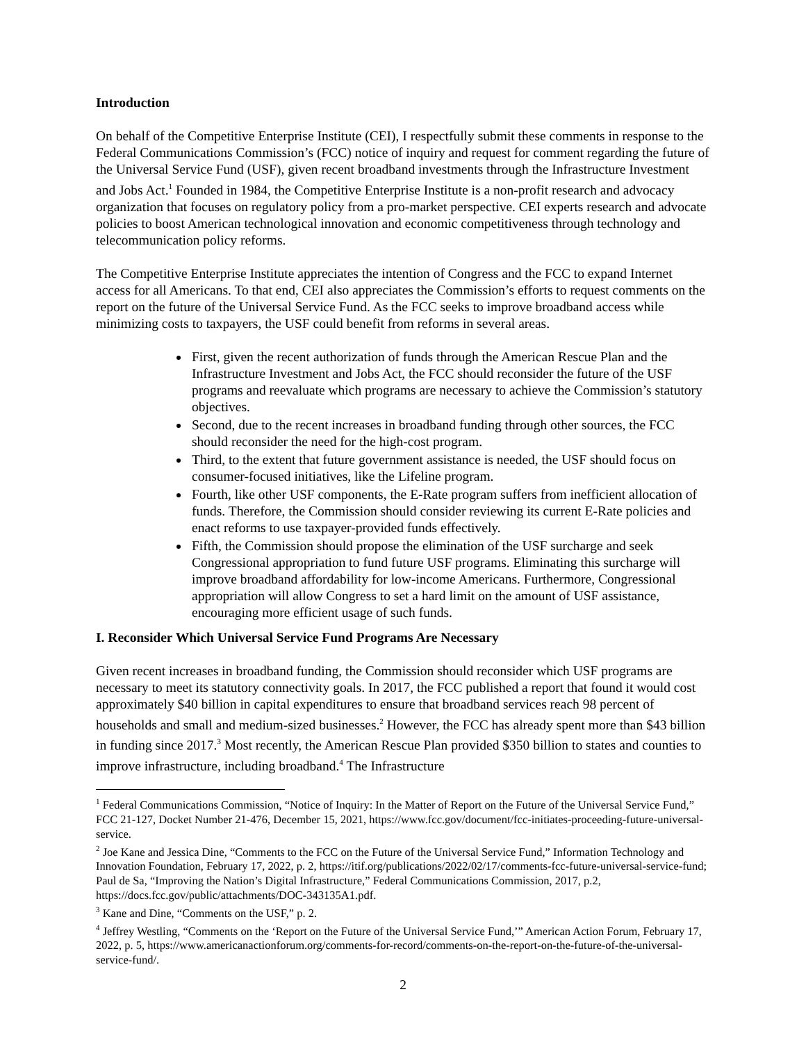Introduction
On behalf of the Competitive Enterprise Institute (CEI), I respectfully submit these comments in response to the Federal Communications Commission’s (FCC) notice of inquiry and request for comment regarding the future of the Universal Service Fund (USF), given recent broadband investments through the Infrastructure Investment and Jobs Act.<sup>1</sup> Founded in 1984, the Competitive Enterprise Institute is a non-profit research and advocacy organization that focuses on regulatory policy from a pro-market perspective. CEI experts research and advocate policies to boost American technological innovation and economic competitiveness through technology and telecommunication policy reforms.
The Competitive Enterprise Institute appreciates the intention of Congress and the FCC to expand Internet access for all Americans. To that end, CEI also appreciates the Commission’s efforts to request comments on the report on the future of the Universal Service Fund. As the FCC seeks to improve broadband access while minimizing costs to taxpayers, the USF could benefit from reforms in several areas.
First, given the recent authorization of funds through the American Rescue Plan and the Infrastructure Investment and Jobs Act, the FCC should reconsider the future of the USF programs and reevaluate which programs are necessary to achieve the Commission’s statutory objectives.
Second, due to the recent increases in broadband funding through other sources, the FCC should reconsider the need for the high-cost program.
Third, to the extent that future government assistance is needed, the USF should focus on consumer-focused initiatives, like the Lifeline program.
Fourth, like other USF components, the E-Rate program suffers from inefficient allocation of funds. Therefore, the Commission should consider reviewing its current E-Rate policies and enact reforms to use taxpayer-provided funds effectively.
Fifth, the Commission should propose the elimination of the USF surcharge and seek Congressional appropriation to fund future USF programs. Eliminating this surcharge will improve broadband affordability for low-income Americans. Furthermore, Congressional appropriation will allow Congress to set a hard limit on the amount of USF assistance, encouraging more efficient usage of such funds.
I. Reconsider Which Universal Service Fund Programs Are Necessary
Given recent increases in broadband funding, the Commission should reconsider which USF programs are necessary to meet its statutory connectivity goals. In 2017, the FCC published a report that found it would cost approximately $40 billion in capital expenditures to ensure that broadband services reach 98 percent of households and small and medium-sized businesses.<sup>2</sup> However, the FCC has already spent more than $43 billion in funding since 2017.<sup>3</sup> Most recently, the American Rescue Plan provided $350 billion to states and counties to improve infrastructure, including broadband.<sup>4</sup> The Infrastructure
<sup>1</sup> Federal Communications Commission, “Notice of Inquiry: In the Matter of Report on the Future of the Universal Service Fund,” FCC 21-127, Docket Number 21-476, December 15, 2021, https://www.fcc.gov/document/fcc-initiates-proceeding-future-universal-service.
<sup>2</sup> Joe Kane and Jessica Dine, “Comments to the FCC on the Future of the Universal Service Fund,” Information Technology and Innovation Foundation, February 17, 2022, p. 2, https://itif.org/publications/2022/02/17/comments-fcc-future-universal-service-fund; Paul de Sa, “Improving the Nation’s Digital Infrastructure,” Federal Communications Commission, 2017, p.2, https://docs.fcc.gov/public/attachments/DOC-343135A1.pdf.
<sup>3</sup> Kane and Dine, “Comments on the USF,” p. 2.
<sup>4</sup> Jeffrey Westling, “Comments on the ‘Report on the Future of the Universal Service Fund,’” American Action Forum, February 17, 2022, p. 5, https://www.americanactionforum.org/comments-for-record/comments-on-the-report-on-the-future-of-the-universal-service-fund/.
2